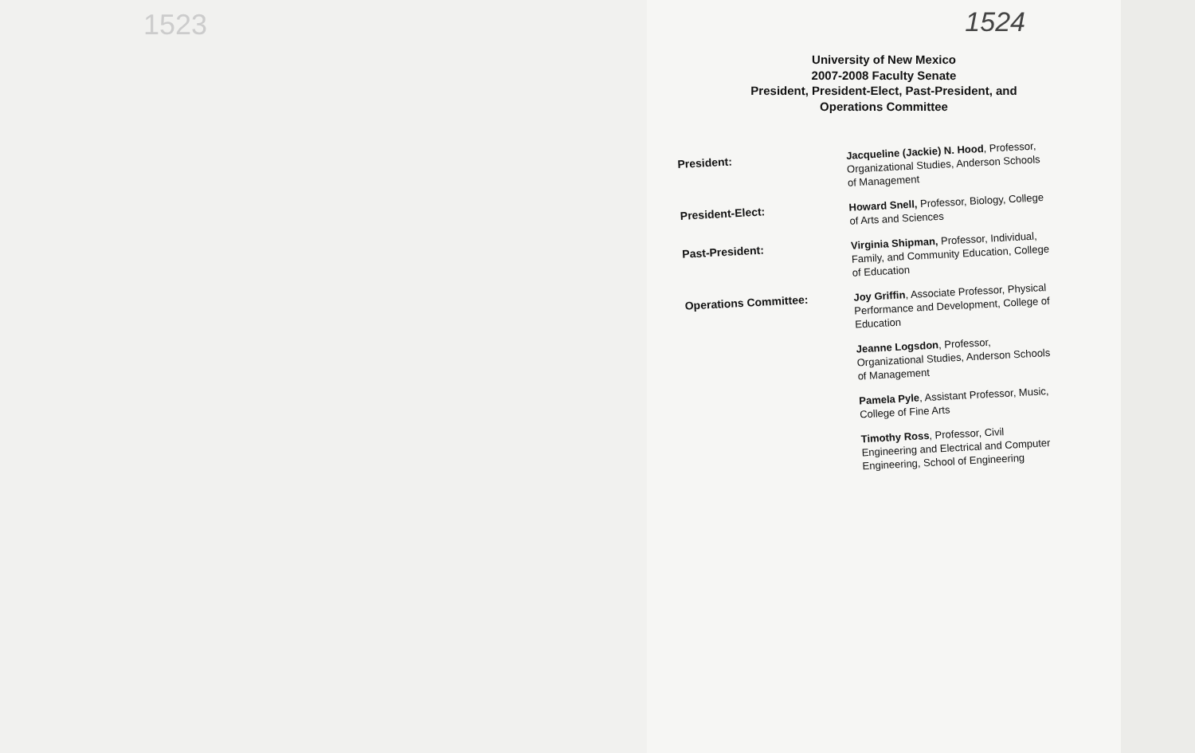1523 1524
University of New Mexico
2007-2008 Faculty Senate
President, President-Elect, Past-President, and
Operations Committee
President:
Jacqueline (Jackie) N. Hood, Professor, Organizational Studies, Anderson Schools of Management
President-Elect:
Howard Snell, Professor, Biology, College of Arts and Sciences
Past-President:
Virginia Shipman, Professor, Individual, Family, and Community Education, College of Education
Operations Committee:
Joy Griffin, Associate Professor, Physical Performance and Development, College of Education
Jeanne Logsdon, Professor, Organizational Studies, Anderson Schools of Management
Pamela Pyle, Assistant Professor, Music, College of Fine Arts
Timothy Ross, Professor, Civil Engineering and Electrical and Computer Engineering, School of Engineering